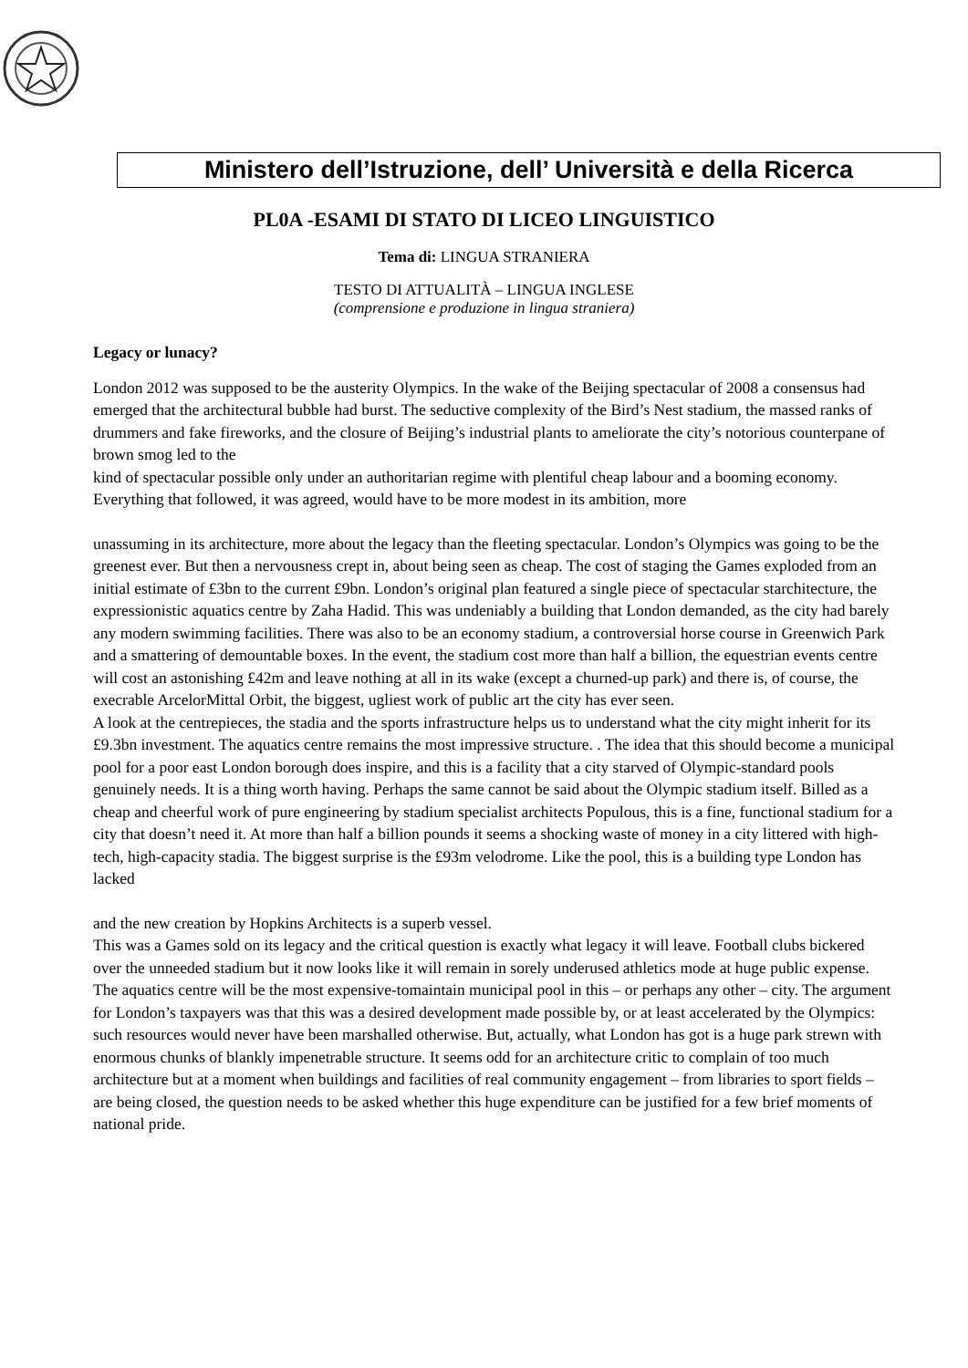Ministero dell’Istruzione, dell’ Università e della Ricerca
PL0A -ESAMI DI STATO DI LICEO LINGUISTICO
Tema di: LINGUA STRANIERA
TESTO DI ATTUALITÀ – LINGUA INGLESE
(comprensione e produzione in lingua straniera)
Legacy or lunacy?
London 2012 was supposed to be the austerity Olympics. In the wake of the Beijing spectacular of 2008 a consensus had emerged that the architectural bubble had burst. The seductive complexity of the Bird’s Nest stadium, the massed ranks of drummers and fake fireworks, and the closure of Beijing’s industrial plants to ameliorate the city’s notorious counterpane of brown smog led to the
kind of spectacular possible only under an authoritarian regime with plentiful cheap labour and a booming economy. Everything that followed, it was agreed, would have to be more modest in its ambition, more
unassuming in its architecture, more about the legacy than the fleeting spectacular. London’s Olympics was going to be the greenest ever. But then a nervousness crept in, about being seen as cheap. The cost of staging the Games exploded from an initial estimate of £3bn to the current £9bn. London’s original plan featured a single piece of spectacular starchitecture, the expressionistic aquatics centre by Zaha Hadid. This was undeniably a building that London demanded, as the city had barely any modern swimming facilities. There was also to be an economy stadium, a controversial horse course in Greenwich Park and a smattering of demountable boxes. In the event, the stadium cost more than half a billion, the equestrian events centre will cost an astonishing £42m and leave nothing at all in its wake (except a churned-up park) and there is, of course, the execrable ArcelorMittal Orbit, the biggest, ugliest work of public art the city has ever seen.
A look at the centrepieces, the stadia and the sports infrastructure helps us to understand what the city might inherit for its £9.3bn investment. The aquatics centre remains the most impressive structure. . The idea that this should become a municipal pool for a poor east London borough does inspire, and this is a facility that a city starved of Olympic-standard pools genuinely needs. It is a thing worth having. Perhaps the same cannot be said about the Olympic stadium itself. Billed as a cheap and cheerful work of pure engineering by stadium specialist architects Populous, this is a fine, functional stadium for a city that doesn’t need it. At more than half a billion pounds it seems a shocking waste of money in a city littered with high-tech, high-capacity stadia. The biggest surprise is the £93m velodrome. Like the pool, this is a building type London has lacked
and the new creation by Hopkins Architects is a superb vessel.
This was a Games sold on its legacy and the critical question is exactly what legacy it will leave. Football clubs bickered over the unneeded stadium but it now looks like it will remain in sorely underused athletics mode at huge public expense. The aquatics centre will be the most expensive-tomaintain municipal pool in this – or perhaps any other – city. The argument for London’s taxpayers was that this was a desired development made possible by, or at least accelerated by the Olympics: such resources would never have been marshalled otherwise. But, actually, what London has got is a huge park strewn with enormous chunks of blankly impenetrable structure. It seems odd for an architecture critic to complain of too much architecture but at a moment when buildings and facilities of real community engagement – from libraries to sport fields – are being closed, the question needs to be asked whether this huge expenditure can be justified for a few brief moments of national pride.